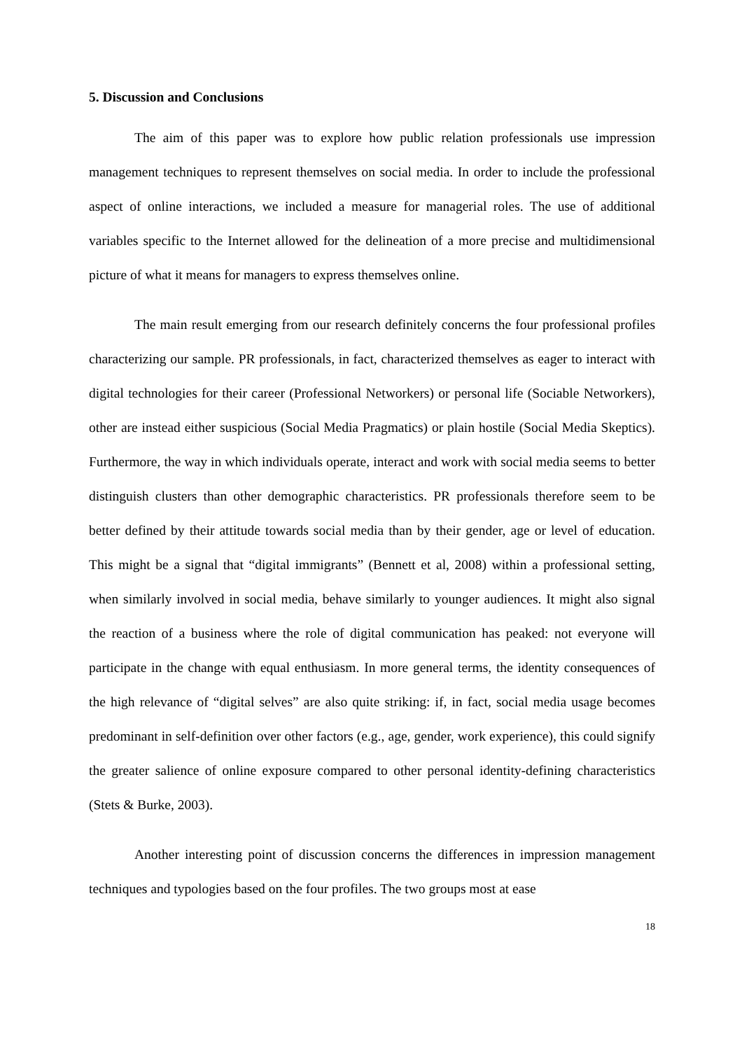5. Discussion and Conclusions
The aim of this paper was to explore how public relation professionals use impression management techniques to represent themselves on social media. In order to include the professional aspect of online interactions, we included a measure for managerial roles. The use of additional variables specific to the Internet allowed for the delineation of a more precise and multidimensional picture of what it means for managers to express themselves online.
The main result emerging from our research definitely concerns the four professional profiles characterizing our sample. PR professionals, in fact, characterized themselves as eager to interact with digital technologies for their career (Professional Networkers) or personal life (Sociable Networkers), other are instead either suspicious (Social Media Pragmatics) or plain hostile (Social Media Skeptics). Furthermore, the way in which individuals operate, interact and work with social media seems to better distinguish clusters than other demographic characteristics. PR professionals therefore seem to be better defined by their attitude towards social media than by their gender, age or level of education. This might be a signal that “digital immigrants” (Bennett et al, 2008) within a professional setting, when similarly involved in social media, behave similarly to younger audiences. It might also signal the reaction of a business where the role of digital communication has peaked: not everyone will participate in the change with equal enthusiasm. In more general terms, the identity consequences of the high relevance of “digital selves” are also quite striking: if, in fact, social media usage becomes predominant in self-definition over other factors (e.g., age, gender, work experience), this could signify the greater salience of online exposure compared to other personal identity-defining characteristics (Stets & Burke, 2003).
Another interesting point of discussion concerns the differences in impression management techniques and typologies based on the four profiles. The two groups most at ease
18